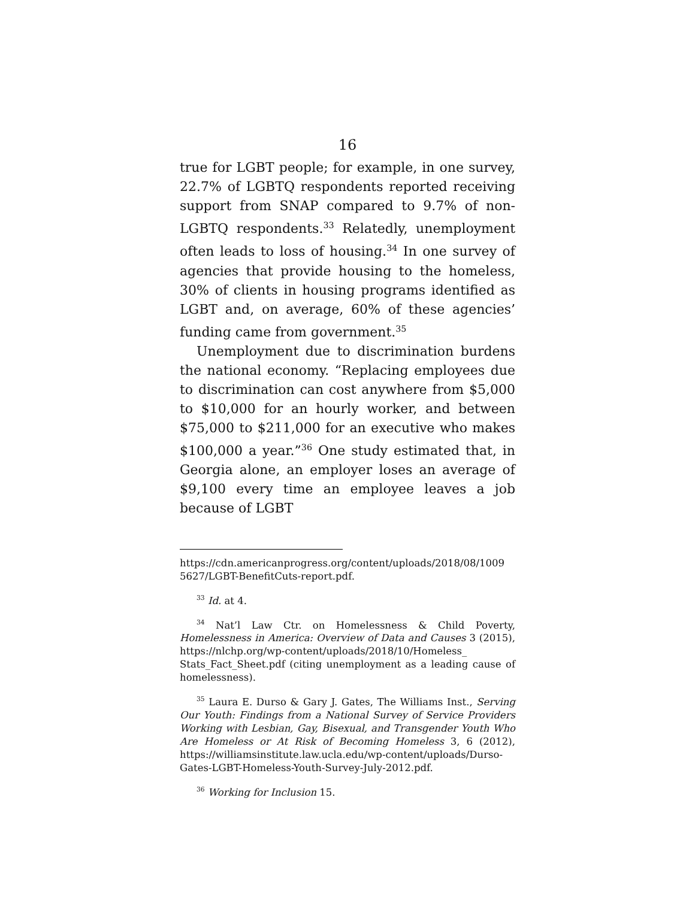16
true for LGBT people; for example, in one survey, 22.7% of LGBTQ respondents reported receiving support from SNAP compared to 9.7% of non-LGBTQ respondents.<sup>33</sup> Relatedly, unemployment often leads to loss of housing.<sup>34</sup> In one survey of agencies that provide housing to the homeless, 30% of clients in housing programs identified as LGBT and, on average, 60% of these agencies’ funding came from government.<sup>35</sup>
Unemployment due to discrimination burdens the national economy. “Replacing employees due to discrimination can cost anywhere from $5,000 to $10,000 for an hourly worker, and between $75,000 to $211,000 for an executive who makes $100,000 a year.”<sup>36</sup> One study estimated that, in Georgia alone, an employer loses an average of $9,100 every time an employee leaves a job because of LGBT
https://cdn.americanprogress.org/content/uploads/2018/08/1009 5627/LGBT-BenefitCuts-report.pdf.
<sup>33</sup> Id. at 4.
<sup>34</sup> Nat’l Law Ctr. on Homelessness & Child Poverty, Homelessness in America: Overview of Data and Causes 3 (2015), https://nlchp.org/wp-content/uploads/2018/10/Homeless_ Stats_Fact_Sheet.pdf (citing unemployment as a leading cause of homelessness).
<sup>35</sup> Laura E. Durso & Gary J. Gates, The Williams Inst., Serving Our Youth: Findings from a National Survey of Service Providers Working with Lesbian, Gay, Bisexual, and Transgender Youth Who Are Homeless or At Risk of Becoming Homeless 3, 6 (2012), https://williamsinstitute.law.ucla.edu/wp-content/uploads/Durso-Gates-LGBT-Homeless-Youth-Survey-July-2012.pdf.
<sup>36</sup> Working for Inclusion 15.